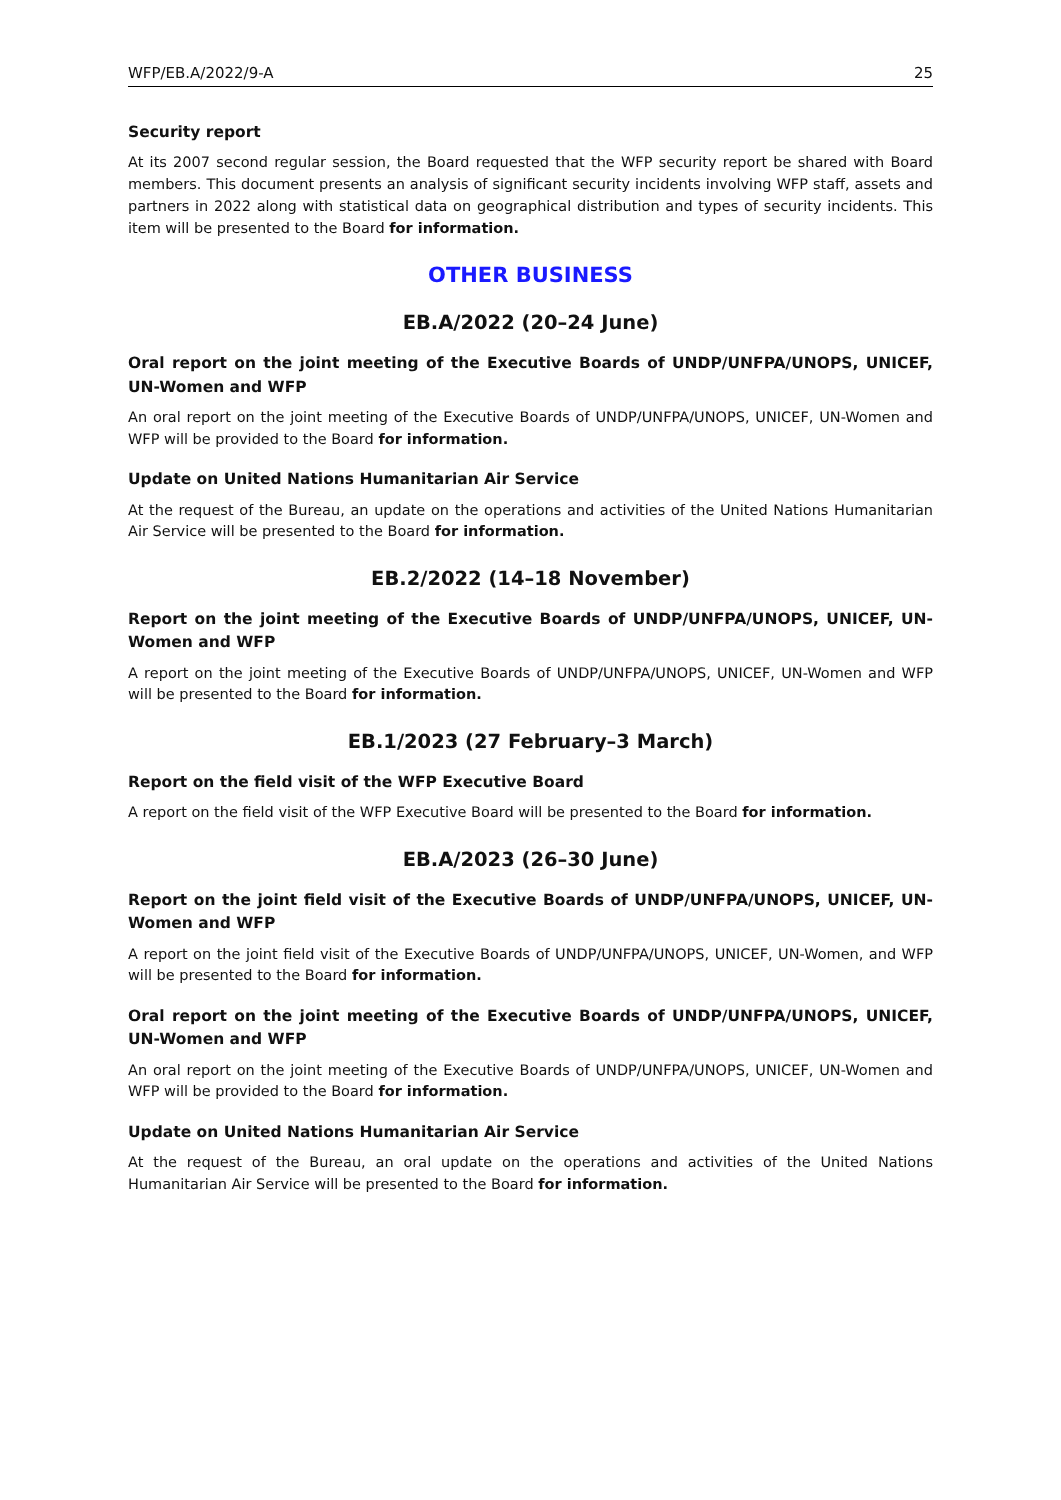WFP/EB.A/2022/9-A 25
Security report
At its 2007 second regular session, the Board requested that the WFP security report be shared with Board members. This document presents an analysis of significant security incidents involving WFP staff, assets and partners in 2022 along with statistical data on geographical distribution and types of security incidents. This item will be presented to the Board for information.
OTHER BUSINESS
EB.A/2022 (20–24 June)
Oral report on the joint meeting of the Executive Boards of UNDP/UNFPA/UNOPS, UNICEF, UN-Women and WFP
An oral report on the joint meeting of the Executive Boards of UNDP/UNFPA/UNOPS, UNICEF, UN-Women and WFP will be provided to the Board for information.
Update on United Nations Humanitarian Air Service
At the request of the Bureau, an update on the operations and activities of the United Nations Humanitarian Air Service will be presented to the Board for information.
EB.2/2022 (14–18 November)
Report on the joint meeting of the Executive Boards of UNDP/UNFPA/UNOPS, UNICEF, UN-Women and WFP
A report on the joint meeting of the Executive Boards of UNDP/UNFPA/UNOPS, UNICEF, UN-Women and WFP will be presented to the Board for information.
EB.1/2023 (27 February–3 March)
Report on the field visit of the WFP Executive Board
A report on the field visit of the WFP Executive Board will be presented to the Board for information.
EB.A/2023 (26–30 June)
Report on the joint field visit of the Executive Boards of UNDP/UNFPA/UNOPS, UNICEF, UN-Women and WFP
A report on the joint field visit of the Executive Boards of UNDP/UNFPA/UNOPS, UNICEF, UN-Women, and WFP will be presented to the Board for information.
Oral report on the joint meeting of the Executive Boards of UNDP/UNFPA/UNOPS, UNICEF, UN-Women and WFP
An oral report on the joint meeting of the Executive Boards of UNDP/UNFPA/UNOPS, UNICEF, UN-Women and WFP will be provided to the Board for information.
Update on United Nations Humanitarian Air Service
At the request of the Bureau, an oral update on the operations and activities of the United Nations Humanitarian Air Service will be presented to the Board for information.